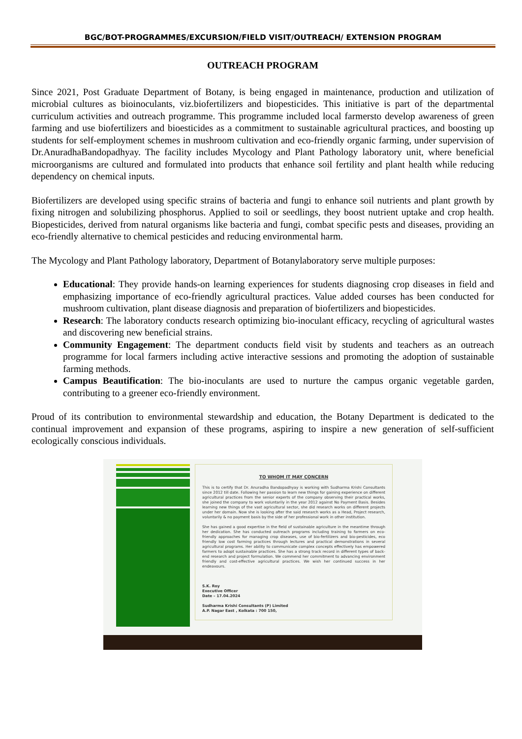BGC/BOT-PROGRAMMES/EXCURSION/FIELD VISIT/OUTREACH/ EXTENSION PROGRAM
OUTREACH PROGRAM
Since 2021, Post Graduate Department of Botany, is being engaged in maintenance, production and utilization of microbial cultures as bioinoculants, viz.biofertilizers and biopesticides. This initiative is part of the departmental curriculum activities and outreach programme. This programme included local farmersto develop awareness of green farming and use biofertilizers and bioesticides as a commitment to sustainable agricultural practices, and boosting up students for self-employment schemes in mushroom cultivation and eco-friendly organic farming, under supervision of Dr.AnuradhaBandopadhyay. The facility includes Mycology and Plant Pathology laboratory unit, where beneficial microorganisms are cultured and formulated into products that enhance soil fertility and plant health while reducing dependency on chemical inputs.
Biofertilizers are developed using specific strains of bacteria and fungi to enhance soil nutrients and plant growth by fixing nitrogen and solubilizing phosphorus. Applied to soil or seedlings, they boost nutrient uptake and crop health. Biopesticides, derived from natural organisms like bacteria and fungi, combat specific pests and diseases, providing an eco-friendly alternative to chemical pesticides and reducing environmental harm.
The Mycology and Plant Pathology laboratory, Department of Botanylaboratory serve multiple purposes:
Educational: They provide hands-on learning experiences for students diagnosing crop diseases in field and emphasizing importance of eco-friendly agricultural practices. Value added courses has been conducted for mushroom cultivation, plant disease diagnosis and preparation of biofertilizers and biopesticides.
Research: The laboratory conducts research optimizing bio-inoculant efficacy, recycling of agricultural wastes and discovering new beneficial strains.
Community Engagement: The department conducts field visit by students and teachers as an outreach programme for local farmers including active interactive sessions and promoting the adoption of sustainable farming methods.
Campus Beautification: The bio-inoculants are used to nurture the campus organic vegetable garden, contributing to a greener eco-friendly environment.
Proud of its contribution to environmental stewardship and education, the Botany Department is dedicated to the continual improvement and expansion of these programs, aspiring to inspire a new generation of self-sufficient ecologically conscious individuals.
TO WHOM IT MAY CONCERN
This is to certify that Dr. Anuradha Bandopadhyay is working with Sudharma Krishi Consultants since 2012 till date. Following her passion to learn new things for gaining experience on different agricultural practices from the senior experts of the company observing their practical works, she joined the company to work voluntarily in the year 2012 against No Payment Basis. Besides learning new things of the vast agricultural sector, she did research works on different projects under her domain. Now she is looking after the said research works as a Head, Project research, voluntarily & no payment basis by the side of her professional work in other institution.
She has gained a good expertise in the field of sustainable agriculture in the meantime through her dedication. She has conducted outreach programs including training to farmers on eco-friendly approaches for managing crop diseases, use of bio-fertilizers and bio-pesticides, eco friendly low cost farming practices through lectures and practical demonstrations in several agricultural programs. Her ability to communicate complex concepts effectively has empowered farmers to adopt sustainable practices. She has a strong track record in different types of back-end research and project formulation. We commend her commitment to advancing environment friendly and cost-effective agricultural practices. We wish her continued success in her endeavours.
S.K. Roy
Executive Officer
Date – 17.04.2024
Sudharma Krishi Consultants (P) Limited
A.P. Nagar East , Kolkata : 700 150,